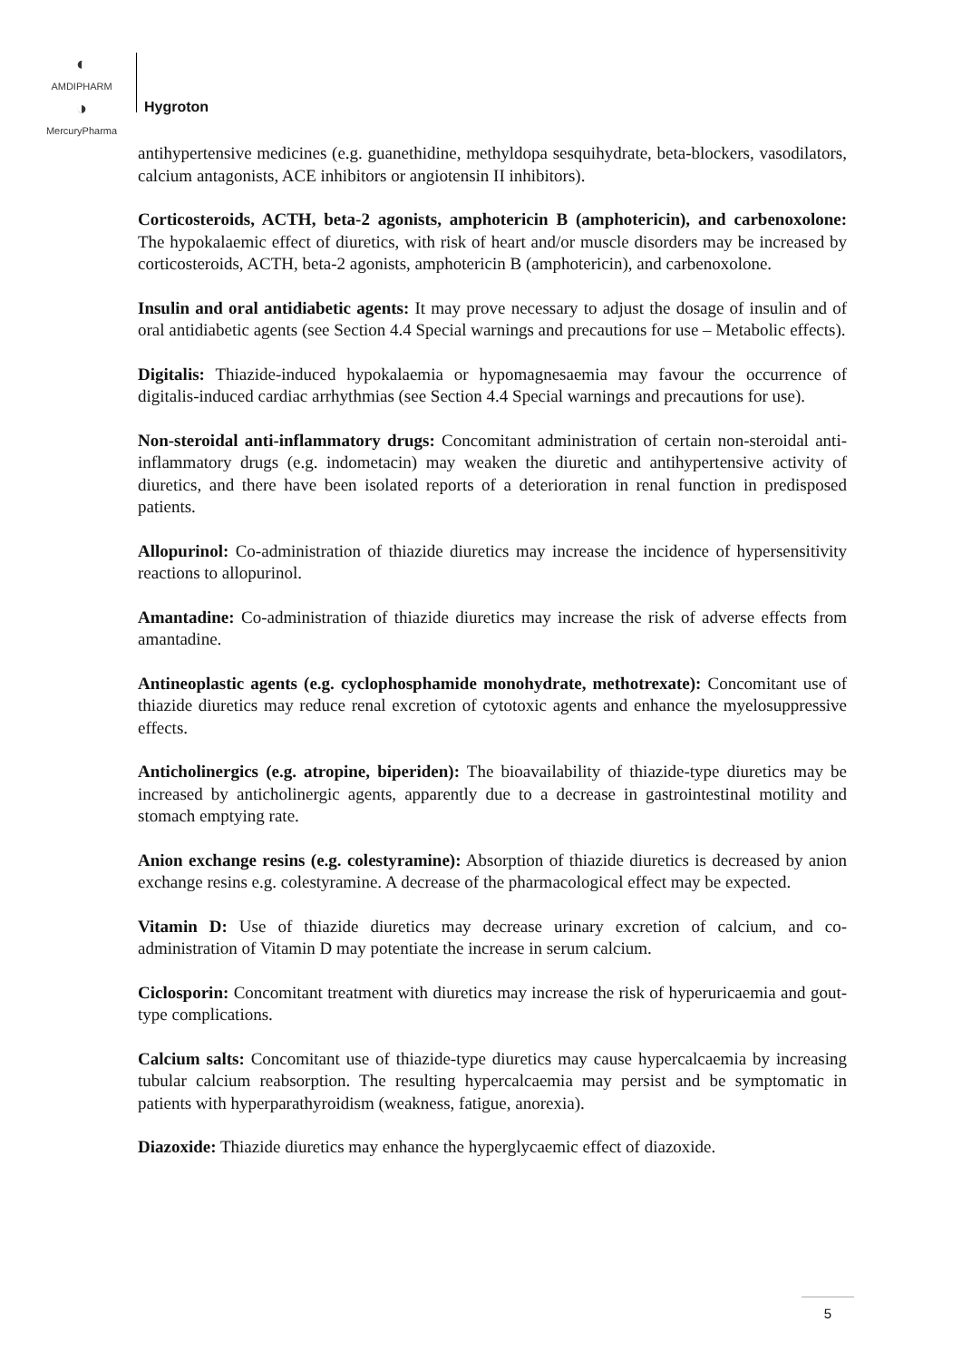◐
AMDIPHARM
◑
MercuryPharma
Hygroton
antihypertensive medicines (e.g. guanethidine, methyldopa sesquihydrate, beta-blockers, vasodilators, calcium antagonists, ACE inhibitors or angiotensin II inhibitors).
Corticosteroids, ACTH, beta-2 agonists, amphotericin B (amphotericin), and carbenoxolone: The hypokalaemic effect of diuretics, with risk of heart and/or muscle disorders may be increased by corticosteroids, ACTH, beta-2 agonists, amphotericin B (amphotericin), and carbenoxolone.
Insulin and oral antidiabetic agents: It may prove necessary to adjust the dosage of insulin and of oral antidiabetic agents (see Section 4.4 Special warnings and precautions for use – Metabolic effects).
Digitalis: Thiazide-induced hypokalaemia or hypomagnesaemia may favour the occurrence of digitalis-induced cardiac arrhythmias (see Section 4.4 Special warnings and precautions for use).
Non-steroidal anti-inflammatory drugs: Concomitant administration of certain non-steroidal anti-inflammatory drugs (e.g. indometacin) may weaken the diuretic and antihypertensive activity of diuretics, and there have been isolated reports of a deterioration in renal function in predisposed patients.
Allopurinol: Co-administration of thiazide diuretics may increase the incidence of hypersensitivity reactions to allopurinol.
Amantadine: Co-administration of thiazide diuretics may increase the risk of adverse effects from amantadine.
Antineoplastic agents (e.g. cyclophosphamide monohydrate, methotrexate): Concomitant use of thiazide diuretics may reduce renal excretion of cytotoxic agents and enhance the myelosuppressive effects.
Anticholinergics (e.g. atropine, biperiden): The bioavailability of thiazide-type diuretics may be increased by anticholinergic agents, apparently due to a decrease in gastrointestinal motility and stomach emptying rate.
Anion exchange resins (e.g. colestyramine): Absorption of thiazide diuretics is decreased by anion exchange resins e.g. colestyramine. A decrease of the pharmacological effect may be expected.
Vitamin D: Use of thiazide diuretics may decrease urinary excretion of calcium, and co-administration of Vitamin D may potentiate the increase in serum calcium.
Ciclosporin: Concomitant treatment with diuretics may increase the risk of hyperuricaemia and gout-type complications.
Calcium salts: Concomitant use of thiazide-type diuretics may cause hypercalcaemia by increasing tubular calcium reabsorption. The resulting hypercalcaemia may persist and be symptomatic in patients with hyperparathyroidism (weakness, fatigue, anorexia).
Diazoxide: Thiazide diuretics may enhance the hyperglycaemic effect of diazoxide.
5